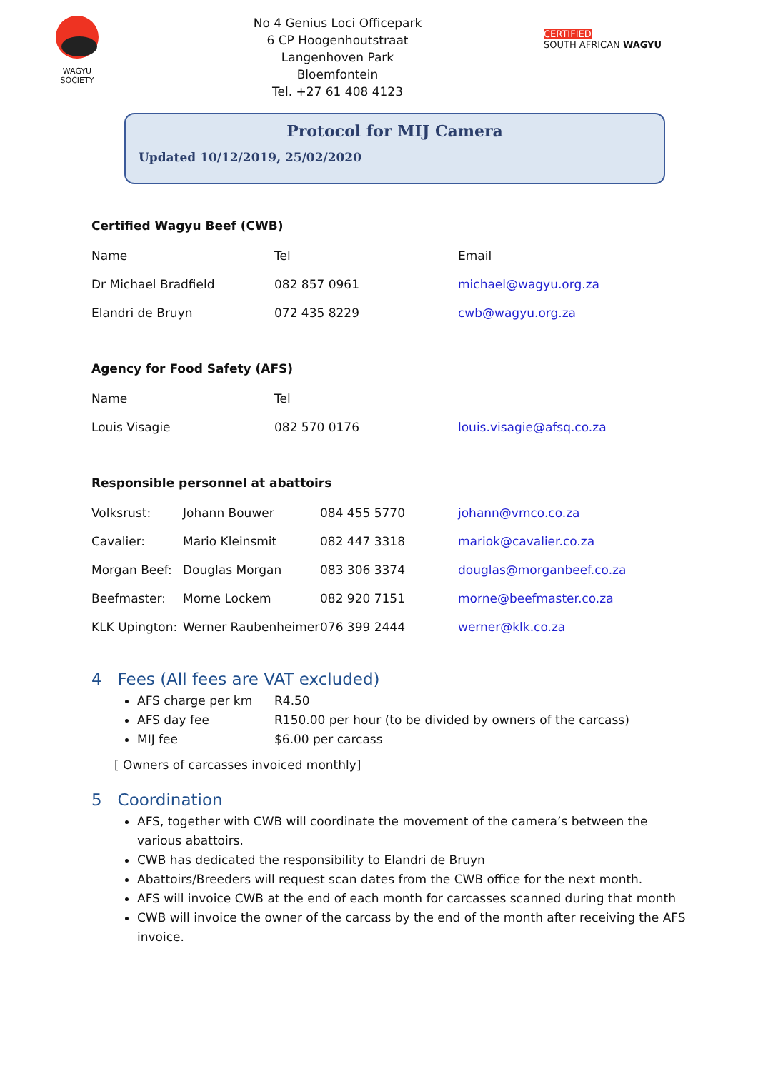WAGYU SOCIETY
No 4 Genius Loci Officepark
6 CP Hoogenhoutstraat
Langenhoven Park
Bloemfontein
Tel. +27 61 408 4123
CERTIFIED
SOUTH AFRICAN WAGYU
Protocol for MIJ Camera
Updated 10/12/2019, 25/02/2020
Certified Wagyu Beef (CWB)
| Name | Tel | Email |
| Dr Michael Bradfield | 082 857 0961 | michael@wagyu.org.za |
| Elandri de Bruyn | 072 435 8229 | cwb@wagyu.org.za |
Agency for Food Safety (AFS)
| Name | Tel | |
| Louis Visagie | 082 570 0176 | louis.visagie@afsq.co.za |
Responsible personnel at abattoirs
| Volksrust: | Johann Bouwer | 084 455 5770 | johann@vmco.co.za |
| Cavalier: | Mario Kleinsmit | 082 447 3318 | mariok@cavalier.co.za |
| Morgan Beef: | Douglas Morgan | 083 306 3374 | douglas@morganbeef.co.za |
| Beefmaster: | Morne Lockem | 082 920 7151 | morne@beefmaster.co.za |
| KLK Upington: | Werner Raubenheimer | 076 399 2444 | werner@klk.co.za |
4 Fees (All fees are VAT excluded)
AFS charge per km R4.50
AFS day fee R150.00 per hour (to be divided by owners of the carcass)
MIJ fee $6.00 per carcass
[ Owners of carcasses invoiced monthly]
5 Coordination
AFS, together with CWB will coordinate the movement of the camera’s between the various abattoirs.
CWB has dedicated the responsibility to Elandri de Bruyn
Abattoirs/Breeders will request scan dates from the CWB office for the next month.
AFS will invoice CWB at the end of each month for carcasses scanned during that month
CWB will invoice the owner of the carcass by the end of the month after receiving the AFS invoice.